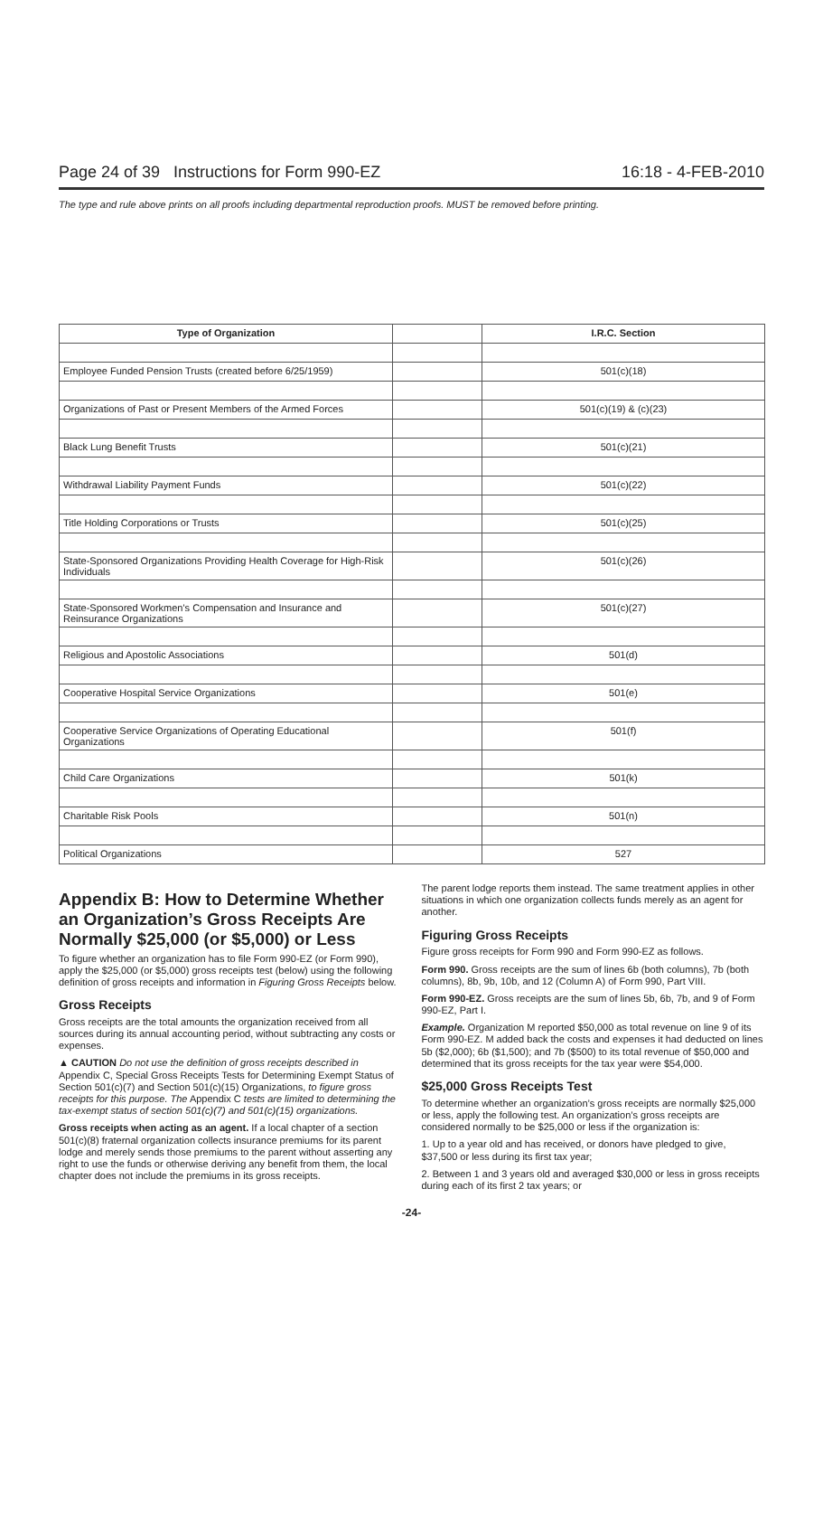Page 24 of 39 Instructions for Form 990-EZ 16:18 - 4-FEB-2010
The type and rule above prints on all proofs including departmental reproduction proofs. MUST be removed before printing.
| Type of Organization | | I.R.C. Section |
| --- | --- | --- |
| Employee Funded Pension Trusts (created before 6/25/1959) | | 501(c)(18) |
| Organizations of Past or Present Members of the Armed Forces | | 501(c)(19) & (c)(23) |
| Black Lung Benefit Trusts | | 501(c)(21) |
| Withdrawal Liability Payment Funds | | 501(c)(22) |
| Title Holding Corporations or Trusts | | 501(c)(25) |
| State-Sponsored Organizations Providing Health Coverage for High-Risk Individuals | | 501(c)(26) |
| State-Sponsored Workmen's Compensation and Insurance and Reinsurance Organizations | | 501(c)(27) |
| Religious and Apostolic Associations | | 501(d) |
| Cooperative Hospital Service Organizations | | 501(e) |
| Cooperative Service Organizations of Operating Educational Organizations | | 501(f) |
| Child Care Organizations | | 501(k) |
| Charitable Risk Pools | | 501(n) |
| Political Organizations | | 527 |
Appendix B: How to Determine Whether an Organization’s Gross Receipts Are Normally $25,000 (or $5,000) or Less
To figure whether an organization has to file Form 990-EZ (or Form 990), apply the $25,000 (or $5,000) gross receipts test (below) using the following definition of gross receipts and information in Figuring Gross Receipts below.
Gross Receipts
Gross receipts are the total amounts the organization received from all sources during its annual accounting period, without subtracting any costs or expenses.
▲ CAUTION Do not use the definition of gross receipts described in Appendix C, Special Gross Receipts Tests for Determining Exempt Status of Section 501(c)(7) and Section 501(c)(15) Organizations, to figure gross receipts for this purpose. The Appendix C tests are limited to determining the tax-exempt status of section 501(c)(7) and 501(c)(15) organizations.
Gross receipts when acting as an agent. If a local chapter of a section 501(c)(8) fraternal organization collects insurance premiums for its parent lodge and merely sends those premiums to the parent without asserting any right to use the funds or otherwise deriving any benefit from them, the local chapter does not include the premiums in its gross receipts.
The parent lodge reports them instead. The same treatment applies in other situations in which one organization collects funds merely as an agent for another.
Figuring Gross Receipts
Figure gross receipts for Form 990 and Form 990-EZ as follows.
Form 990. Gross receipts are the sum of lines 6b (both columns), 7b (both columns), 8b, 9b, 10b, and 12 (Column A) of Form 990, Part VIII.
Form 990-EZ. Gross receipts are the sum of lines 5b, 6b, 7b, and 9 of Form 990-EZ, Part I.
Example. Organization M reported $50,000 as total revenue on line 9 of its Form 990-EZ. M added back the costs and expenses it had deducted on lines 5b ($2,000); 6b ($1,500); and 7b ($500) to its total revenue of $50,000 and determined that its gross receipts for the tax year were $54,000.
$25,000 Gross Receipts Test
To determine whether an organization’s gross receipts are normally $25,000 or less, apply the following test. An organization’s gross receipts are considered normally to be $25,000 or less if the organization is:
1. Up to a year old and has received, or donors have pledged to give, $37,500 or less during its first tax year;
2. Between 1 and 3 years old and averaged $30,000 or less in gross receipts during each of its first 2 tax years; or
-24-